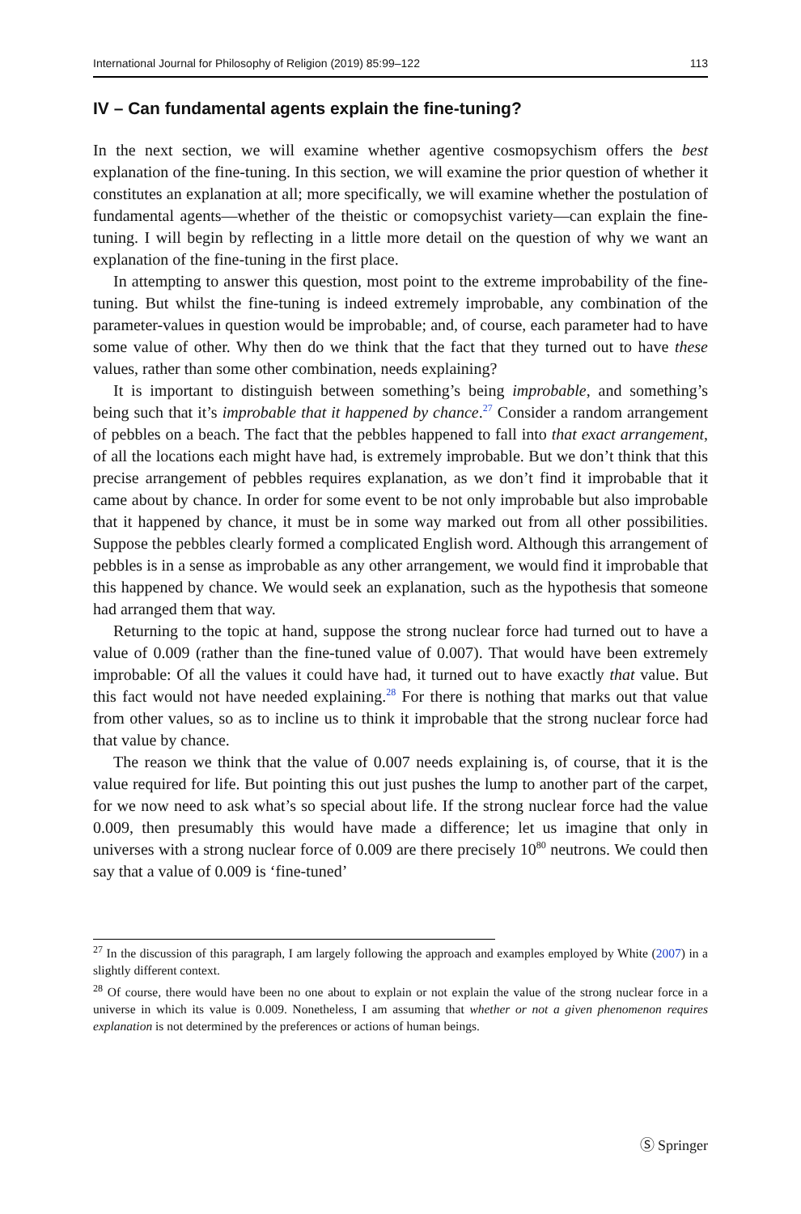International Journal for Philosophy of Religion (2019) 85:99–122 113
IV – Can fundamental agents explain the fine-tuning?
In the next section, we will examine whether agentive cosmopsychism offers the best explanation of the fine-tuning. In this section, we will examine the prior question of whether it constitutes an explanation at all; more specifically, we will examine whether the postulation of fundamental agents—whether of the theistic or comopsychist variety—can explain the fine-tuning. I will begin by reflecting in a little more detail on the question of why we want an explanation of the fine-tuning in the first place.
In attempting to answer this question, most point to the extreme improbability of the fine-tuning. But whilst the fine-tuning is indeed extremely improbable, any combination of the parameter-values in question would be improbable; and, of course, each parameter had to have some value of other. Why then do we think that the fact that they turned out to have these values, rather than some other combination, needs explaining?
It is important to distinguish between something’s being improbable, and something’s being such that it’s improbable that it happened by chance.<sup>27</sup> Consider a random arrangement of pebbles on a beach. The fact that the pebbles happened to fall into that exact arrangement, of all the locations each might have had, is extremely improbable. But we don’t think that this precise arrangement of pebbles requires explanation, as we don’t find it improbable that it came about by chance. In order for some event to be not only improbable but also improbable that it happened by chance, it must be in some way marked out from all other possibilities. Suppose the pebbles clearly formed a complicated English word. Although this arrangement of pebbles is in a sense as improbable as any other arrangement, we would find it improbable that this happened by chance. We would seek an explanation, such as the hypothesis that someone had arranged them that way.
Returning to the topic at hand, suppose the strong nuclear force had turned out to have a value of 0.009 (rather than the fine-tuned value of 0.007). That would have been extremely improbable: Of all the values it could have had, it turned out to have exactly that value. But this fact would not have needed explaining.<sup>28</sup> For there is nothing that marks out that value from other values, so as to incline us to think it improbable that the strong nuclear force had that value by chance.
The reason we think that the value of 0.007 needs explaining is, of course, that it is the value required for life. But pointing this out just pushes the lump to another part of the carpet, for we now need to ask what’s so special about life. If the strong nuclear force had the value 0.009, then presumably this would have made a difference; let us imagine that only in universes with a strong nuclear force of 0.009 are there precisely 10<sup>80</sup> neutrons. We could then say that a value of 0.009 is ‘fine-tuned’
<sup>27</sup> In the discussion of this paragraph, I am largely following the approach and examples employed by White (2007) in a slightly different context.
<sup>28</sup> Of course, there would have been no one about to explain or not explain the value of the strong nuclear force in a universe in which its value is 0.009. Nonetheless, I am assuming that whether or not a given phenomenon requires explanation is not determined by the preferences or actions of human beings.
Ⓢ Springer